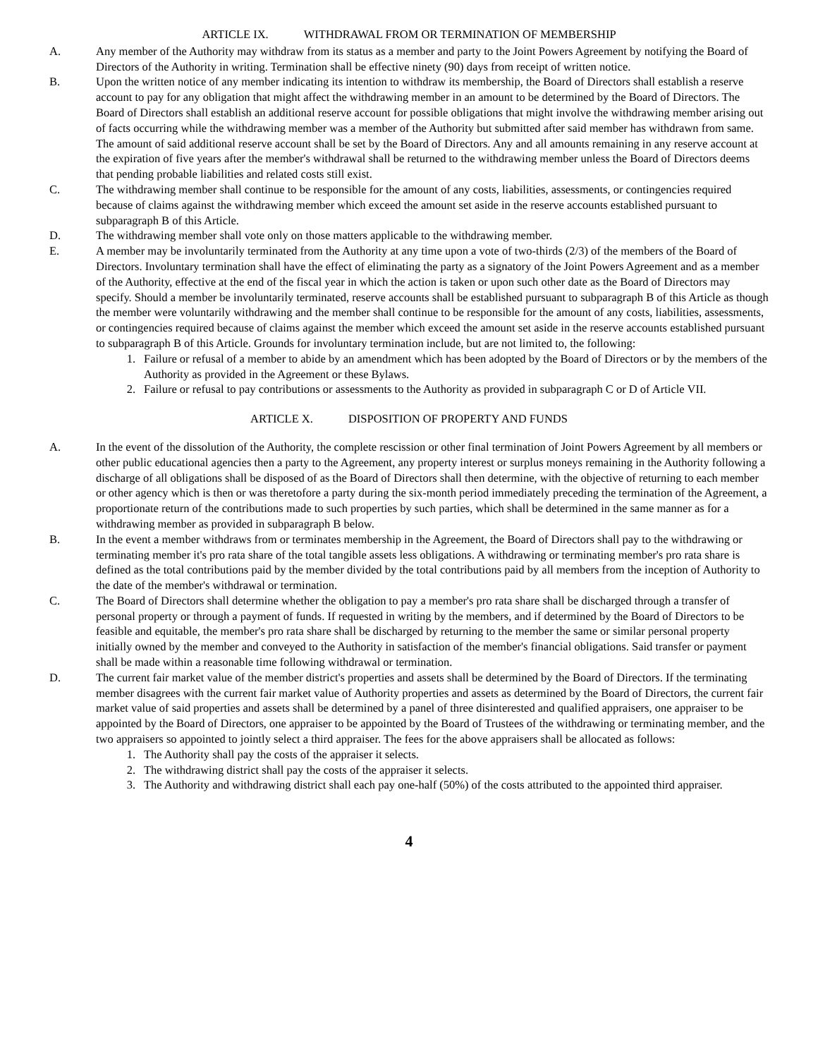ARTICLE IX. WITHDRAWAL FROM OR TERMINATION OF MEMBERSHIP
A. Any member of the Authority may withdraw from its status as a member and party to the Joint Powers Agreement by notifying the Board of Directors of the Authority in writing. Termination shall be effective ninety (90) days from receipt of written notice.
B. Upon the written notice of any member indicating its intention to withdraw its membership, the Board of Directors shall establish a reserve account to pay for any obligation that might affect the withdrawing member in an amount to be determined by the Board of Directors. The Board of Directors shall establish an additional reserve account for possible obligations that might involve the withdrawing member arising out of facts occurring while the withdrawing member was a member of the Authority but submitted after said member has withdrawn from same. The amount of said additional reserve account shall be set by the Board of Directors. Any and all amounts remaining in any reserve account at the expiration of five years after the member's withdrawal shall be returned to the withdrawing member unless the Board of Directors deems that pending probable liabilities and related costs still exist.
C. The withdrawing member shall continue to be responsible for the amount of any costs, liabilities, assessments, or contingencies required because of claims against the withdrawing member which exceed the amount set aside in the reserve accounts established pursuant to subparagraph B of this Article.
D. The withdrawing member shall vote only on those matters applicable to the withdrawing member.
E. A member may be involuntarily terminated from the Authority at any time upon a vote of two-thirds (2/3) of the members of the Board of Directors. Involuntary termination shall have the effect of eliminating the party as a signatory of the Joint Powers Agreement and as a member of the Authority, effective at the end of the fiscal year in which the action is taken or upon such other date as the Board of Directors may specify. Should a member be involuntarily terminated, reserve accounts shall be established pursuant to subparagraph B of this Article as though the member were voluntarily withdrawing and the member shall continue to be responsible for the amount of any costs, liabilities, assessments, or contingencies required because of claims against the member which exceed the amount set aside in the reserve accounts established pursuant to subparagraph B of this Article. Grounds for involuntary termination include, but are not limited to, the following:
1. Failure or refusal of a member to abide by an amendment which has been adopted by the Board of Directors or by the members of the Authority as provided in the Agreement or these Bylaws.
2. Failure or refusal to pay contributions or assessments to the Authority as provided in subparagraph C or D of Article VII.
ARTICLE X. DISPOSITION OF PROPERTY AND FUNDS
A. In the event of the dissolution of the Authority, the complete rescission or other final termination of Joint Powers Agreement by all members or other public educational agencies then a party to the Agreement, any property interest or surplus moneys remaining in the Authority following a discharge of all obligations shall be disposed of as the Board of Directors shall then determine, with the objective of returning to each member or other agency which is then or was theretofore a party during the six-month period immediately preceding the termination of the Agreement, a proportionate return of the contributions made to such properties by such parties, which shall be determined in the same manner as for a withdrawing member as provided in subparagraph B below.
B. In the event a member withdraws from or terminates membership in the Agreement, the Board of Directors shall pay to the withdrawing or terminating member it's pro rata share of the total tangible assets less obligations. A withdrawing or terminating member's pro rata share is defined as the total contributions paid by the member divided by the total contributions paid by all members from the inception of Authority to the date of the member's withdrawal or termination.
C. The Board of Directors shall determine whether the obligation to pay a member's pro rata share shall be discharged through a transfer of personal property or through a payment of funds. If requested in writing by the members, and if determined by the Board of Directors to be feasible and equitable, the member's pro rata share shall be discharged by returning to the member the same or similar personal property initially owned by the member and conveyed to the Authority in satisfaction of the member's financial obligations. Said transfer or payment shall be made within a reasonable time following withdrawal or termination.
D. The current fair market value of the member district's properties and assets shall be determined by the Board of Directors. If the terminating member disagrees with the current fair market value of Authority properties and assets as determined by the Board of Directors, the current fair market value of said properties and assets shall be determined by a panel of three disinterested and qualified appraisers, one appraiser to be appointed by the Board of Directors, one appraiser to be appointed by the Board of Trustees of the withdrawing or terminating member, and the two appraisers so appointed to jointly select a third appraiser. The fees for the above appraisers shall be allocated as follows:
1. The Authority shall pay the costs of the appraiser it selects.
2. The withdrawing district shall pay the costs of the appraiser it selects.
3. The Authority and withdrawing district shall each pay one-half (50%) of the costs attributed to the appointed third appraiser.
4